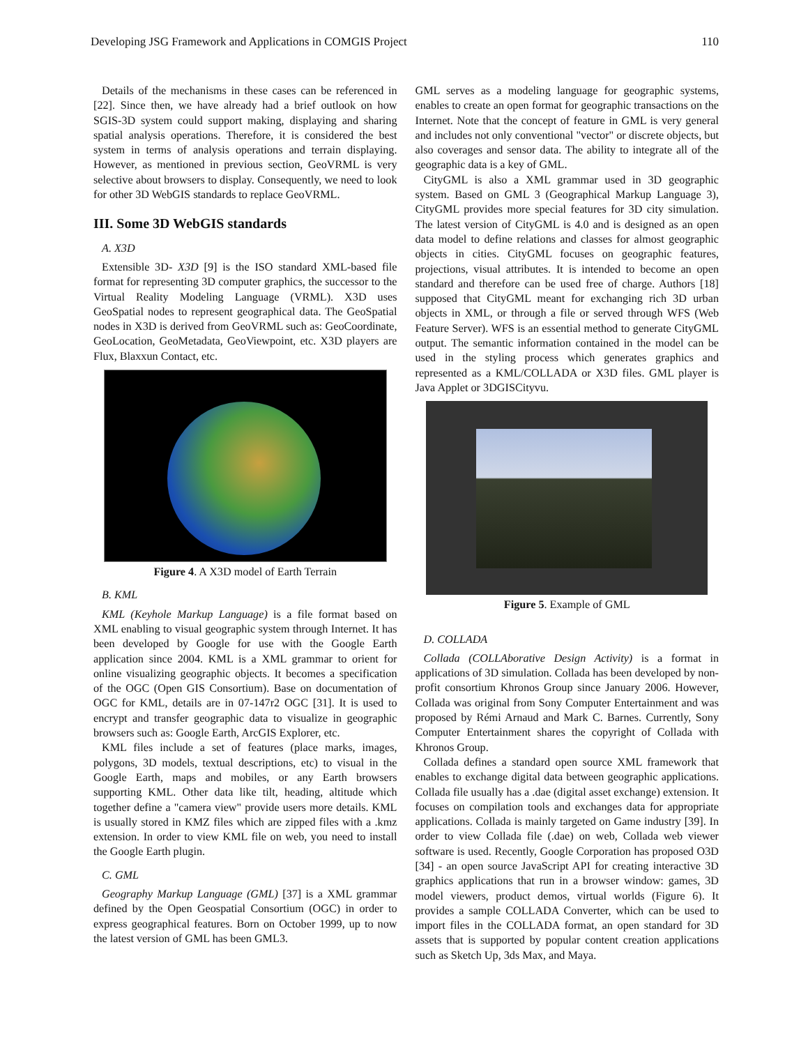Developing JSG Framework and Applications in COMGIS Project 110
Details of the mechanisms in these cases can be referenced in [22]. Since then, we have already had a brief outlook on how SGIS-3D system could support making, displaying and sharing spatial analysis operations. Therefore, it is considered the best system in terms of analysis operations and terrain displaying. However, as mentioned in previous section, GeoVRML is very selective about browsers to display. Consequently, we need to look for other 3D WebGIS standards to replace GeoVRML.
III. Some 3D WebGIS standards
A. X3D
Extensible 3D- X3D [9] is the ISO standard XML-based file format for representing 3D computer graphics, the successor to the Virtual Reality Modeling Language (VRML). X3D uses GeoSpatial nodes to represent geographical data. The GeoSpatial nodes in X3D is derived from GeoVRML such as: GeoCoordinate, GeoLocation, GeoMetadata, GeoViewpoint, etc. X3D players are Flux, Blaxxun Contact, etc.
Figure 4. A X3D model of Earth Terrain
B. KML
KML (Keyhole Markup Language) is a file format based on XML enabling to visual geographic system through Internet. It has been developed by Google for use with the Google Earth application since 2004. KML is a XML grammar to orient for online visualizing geographic objects. It becomes a specification of the OGC (Open GIS Consortium). Base on documentation of OGC for KML, details are in 07-147r2 OGC [31]. It is used to encrypt and transfer geographic data to visualize in geographic browsers such as: Google Earth, ArcGIS Explorer, etc.
KML files include a set of features (place marks, images, polygons, 3D models, textual descriptions, etc) to visual in the Google Earth, maps and mobiles, or any Earth browsers supporting KML. Other data like tilt, heading, altitude which together define a "camera view" provide users more details. KML is usually stored in KMZ files which are zipped files with a .kmz extension. In order to view KML file on web, you need to install the Google Earth plugin.
C. GML
Geography Markup Language (GML) [37] is a XML grammar defined by the Open Geospatial Consortium (OGC) in order to express geographical features. Born on October 1999, up to now the latest version of GML has been GML3.
GML serves as a modeling language for geographic systems, enables to create an open format for geographic transactions on the Internet. Note that the concept of feature in GML is very general and includes not only conventional "vector" or discrete objects, but also coverages and sensor data. The ability to integrate all of the geographic data is a key of GML.
CityGML is also a XML grammar used in 3D geographic system. Based on GML 3 (Geographical Markup Language 3), CityGML provides more special features for 3D city simulation. The latest version of CityGML is 4.0 and is designed as an open data model to define relations and classes for almost geographic objects in cities. CityGML focuses on geographic features, projections, visual attributes. It is intended to become an open standard and therefore can be used free of charge. Authors [18] supposed that CityGML meant for exchanging rich 3D urban objects in XML, or through a file or served through WFS (Web Feature Server). WFS is an essential method to generate CityGML output. The semantic information contained in the model can be used in the styling process which generates graphics and represented as a KML/COLLADA or X3D files. GML player is Java Applet or 3DGISCityvu.
Figure 5. Example of GML
D. COLLADA
Collada (COLLAborative Design Activity) is a format in applications of 3D simulation. Collada has been developed by non-profit consortium Khronos Group since January 2006. However, Collada was original from Sony Computer Entertainment and was proposed by Rémi Arnaud and Mark C. Barnes. Currently, Sony Computer Entertainment shares the copyright of Collada with Khronos Group.
Collada defines a standard open source XML framework that enables to exchange digital data between geographic applications. Collada file usually has a .dae (digital asset exchange) extension. It focuses on compilation tools and exchanges data for appropriate applications. Collada is mainly targeted on Game industry [39]. In order to view Collada file (.dae) on web, Collada web viewer software is used. Recently, Google Corporation has proposed O3D [34] - an open source JavaScript API for creating interactive 3D graphics applications that run in a browser window: games, 3D model viewers, product demos, virtual worlds (Figure 6). It provides a sample COLLADA Converter, which can be used to import files in the COLLADA format, an open standard for 3D assets that is supported by popular content creation applications such as Sketch Up, 3ds Max, and Maya.